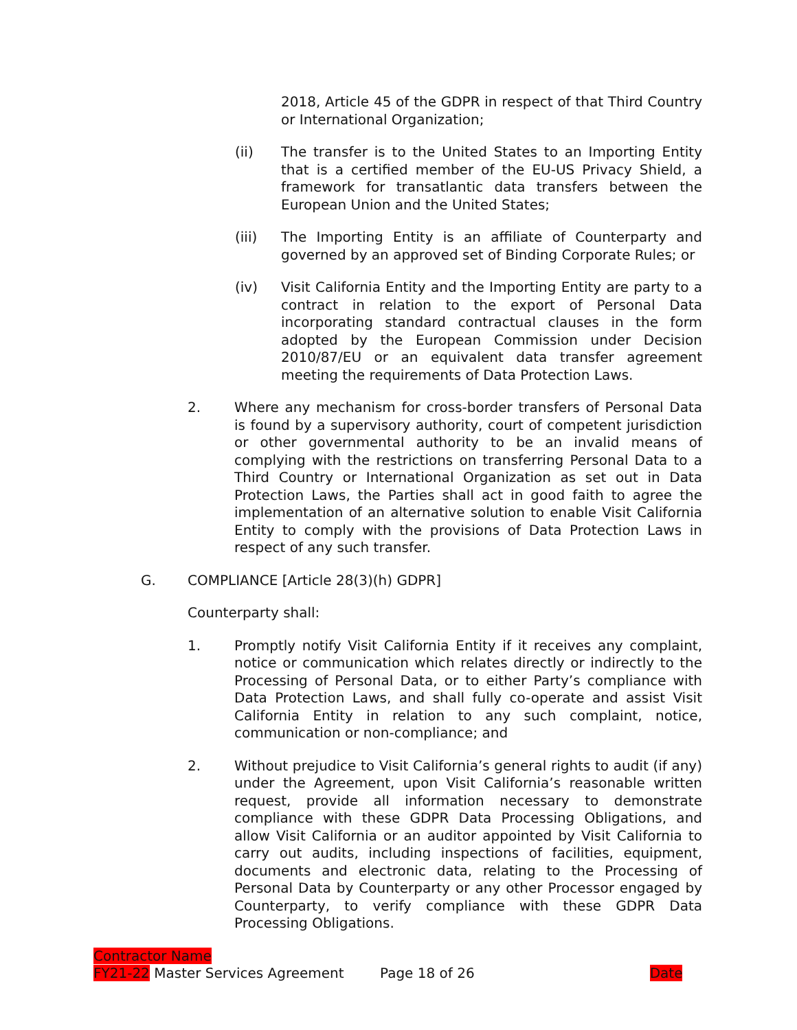2018, Article 45 of the GDPR in respect of that Third Country or International Organization;
(ii) The transfer is to the United States to an Importing Entity that is a certified member of the EU-US Privacy Shield, a framework for transatlantic data transfers between the European Union and the United States;
(iii) The Importing Entity is an affiliate of Counterparty and governed by an approved set of Binding Corporate Rules; or
(iv) Visit California Entity and the Importing Entity are party to a contract in relation to the export of Personal Data incorporating standard contractual clauses in the form adopted by the European Commission under Decision 2010/87/EU or an equivalent data transfer agreement meeting the requirements of Data Protection Laws.
2. Where any mechanism for cross-border transfers of Personal Data is found by a supervisory authority, court of competent jurisdiction or other governmental authority to be an invalid means of complying with the restrictions on transferring Personal Data to a Third Country or International Organization as set out in Data Protection Laws, the Parties shall act in good faith to agree the implementation of an alternative solution to enable Visit California Entity to comply with the provisions of Data Protection Laws in respect of any such transfer.
G. COMPLIANCE [Article 28(3)(h) GDPR]
Counterparty shall:
1. Promptly notify Visit California Entity if it receives any complaint, notice or communication which relates directly or indirectly to the Processing of Personal Data, or to either Party’s compliance with Data Protection Laws, and shall fully co-operate and assist Visit California Entity in relation to any such complaint, notice, communication or non-compliance; and
2. Without prejudice to Visit California’s general rights to audit (if any) under the Agreement, upon Visit California’s reasonable written request, provide all information necessary to demonstrate compliance with these GDPR Data Processing Obligations, and allow Visit California or an auditor appointed by Visit California to carry out audits, including inspections of facilities, equipment, documents and electronic data, relating to the Processing of Personal Data by Counterparty or any other Processor engaged by Counterparty, to verify compliance with these GDPR Data Processing Obligations.
Contractor Name
FY21-22 Master Services Agreement Page 18 of 26 Date